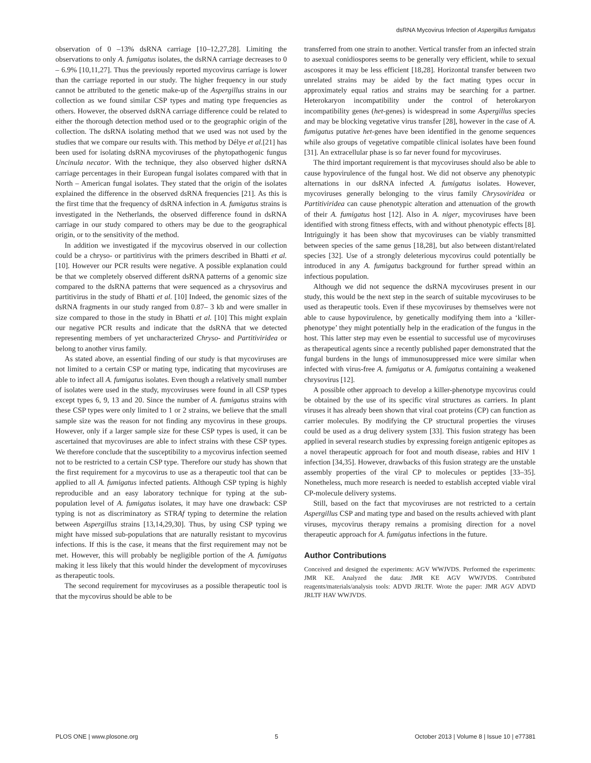dsRNA Mycovirus Infection of Aspergillus fumigatus
observation of 0 –13% dsRNA carriage [10–12,27,28]. Limiting the observations to only A. fumigatus isolates, the dsRNA carriage decreases to 0 – 6.9% [10,11,27]. Thus the previously reported mycovirus carriage is lower than the carriage reported in our study. The higher frequency in our study cannot be attributed to the genetic make-up of the Aspergillus strains in our collection as we found similar CSP types and mating type frequencies as others. However, the observed dsRNA carriage difference could be related to either the thorough detection method used or to the geographic origin of the collection. The dsRNA isolating method that we used was not used by the studies that we compare our results with. This method by Délye et al.[21] has been used for isolating dsRNA mycoviruses of the phytopathogenic fungus Uncinula necator. With the technique, they also observed higher dsRNA carriage percentages in their European fungal isolates compared with that in North – American fungal isolates. They stated that the origin of the isolates explained the difference in the observed dsRNA frequencies [21]. As this is the first time that the frequency of dsRNA infection in A. fumigatus strains is investigated in the Netherlands, the observed difference found in dsRNA carriage in our study compared to others may be due to the geographical origin, or to the sensitivity of the method.
In addition we investigated if the mycovirus observed in our collection could be a chryso- or partitivirus with the primers described in Bhatti et al. [10]. However our PCR results were negative. A possible explanation could be that we completely observed different dsRNA patterns of a genomic size compared to the dsRNA patterns that were sequenced as a chrysovirus and partitivirus in the study of Bhatti et al. [10] Indeed, the genomic sizes of the dsRNA fragments in our study ranged from 0.87– 3 kb and were smaller in size compared to those in the study in Bhatti et al. [10] This might explain our negative PCR results and indicate that the dsRNA that we detected representing members of yet uncharacterized Chryso- and Partitiviridea or belong to another virus family.
As stated above, an essential finding of our study is that mycoviruses are not limited to a certain CSP or mating type, indicating that mycoviruses are able to infect all A. fumigatus isolates. Even though a relatively small number of isolates were used in the study, mycoviruses were found in all CSP types except types 6, 9, 13 and 20. Since the number of A. fumigatus strains with these CSP types were only limited to 1 or 2 strains, we believe that the small sample size was the reason for not finding any mycovirus in these groups. However, only if a larger sample size for these CSP types is used, it can be ascertained that mycoviruses are able to infect strains with these CSP types. We therefore conclude that the susceptibility to a mycovirus infection seemed not to be restricted to a certain CSP type. Therefore our study has shown that the first requirement for a mycovirus to use as a therapeutic tool that can be applied to all A. fumigatus infected patients. Although CSP typing is highly reproducible and an easy laboratory technique for typing at the sub-population level of A. fumigatus isolates, it may have one drawback: CSP typing is not as discriminatory as STRAf typing to determine the relation between Aspergillus strains [13,14,29,30]. Thus, by using CSP typing we might have missed sub-populations that are naturally resistant to mycovirus infections. If this is the case, it means that the first requirement may not be met. However, this will probably be negligible portion of the A. fumigatus making it less likely that this would hinder the development of mycoviruses as therapeutic tools.
The second requirement for mycoviruses as a possible therapeutic tool is that the mycovirus should be able to be
transferred from one strain to another. Vertical transfer from an infected strain to asexual conidiospores seems to be generally very efficient, while to sexual ascospores it may be less efficient [18,28]. Horizontal transfer between two unrelated strains may be aided by the fact mating types occur in approximately equal ratios and strains may be searching for a partner. Heterokaryon incompatibility under the control of heterokaryon incompatibility genes (het-genes) is widespread in some Aspergillus species and may be blocking vegetative virus transfer [28], however in the case of A. fumigatus putative het-genes have been identified in the genome sequences while also groups of vegetative compatible clinical isolates have been found [31]. An extracellular phase is so far never found for mycoviruses.
The third important requirement is that mycoviruses should also be able to cause hypovirulence of the fungal host. We did not observe any phenotypic alternations in our dsRNA infected A. fumigatus isolates. However, mycoviruses generally belonging to the virus family Chrysoviridea or Partitiviridea can cause phenotypic alteration and attenuation of the growth of their A. fumigatus host [12]. Also in A. niger, mycoviruses have been identified with strong fitness effects, with and without phenotypic effects [8]. Intriguingly it has been show that mycoviruses can be viably transmitted between species of the same genus [18,28], but also between distant/related species [32]. Use of a strongly deleterious mycovirus could potentially be introduced in any A. fumigatus background for further spread within an infectious population.
Although we did not sequence the dsRNA mycoviruses present in our study, this would be the next step in the search of suitable mycoviruses to be used as therapeutic tools. Even if these mycoviruses by themselves were not able to cause hypovirulence, by genetically modifying them into a ‘killer-phenotype’ they might potentially help in the eradication of the fungus in the host. This latter step may even be essential to successful use of mycoviruses as therapeutical agents since a recently published paper demonstrated that the fungal burdens in the lungs of immunosuppressed mice were similar when infected with virus-free A. fumigatus or A. fumigatus containing a weakened chrysovirus [12].
A possible other approach to develop a killer-phenotype mycovirus could be obtained by the use of its specific viral structures as carriers. In plant viruses it has already been shown that viral coat proteins (CP) can function as carrier molecules. By modifying the CP structural properties the viruses could be used as a drug delivery system [33]. This fusion strategy has been applied in several research studies by expressing foreign antigenic epitopes as a novel therapeutic approach for foot and mouth disease, rabies and HIV 1 infection [34,35]. However, drawbacks of this fusion strategy are the unstable assembly properties of the viral CP to molecules or peptides [33–35]. Nonetheless, much more research is needed to establish accepted viable viral CP-molecule delivery systems.
Still, based on the fact that mycoviruses are not restricted to a certain Aspergillus CSP and mating type and based on the results achieved with plant viruses, mycovirus therapy remains a promising direction for a novel therapeutic approach for A. fumigatus infections in the future.
Author Contributions
Conceived and designed the experiments: AGV WWJVDS. Performed the experiments: JMR KE. Analyzed the data: JMR KE AGV WWJVDS. Contributed reagents/materials/analysis tools: ADVD JRLTF. Wrote the paper: JMR AGV ADVD JRLTF HAV WWJVDS.
PLOS ONE | www.plosone.org 5 October 2013 | Volume 8 | Issue 10 | e77381